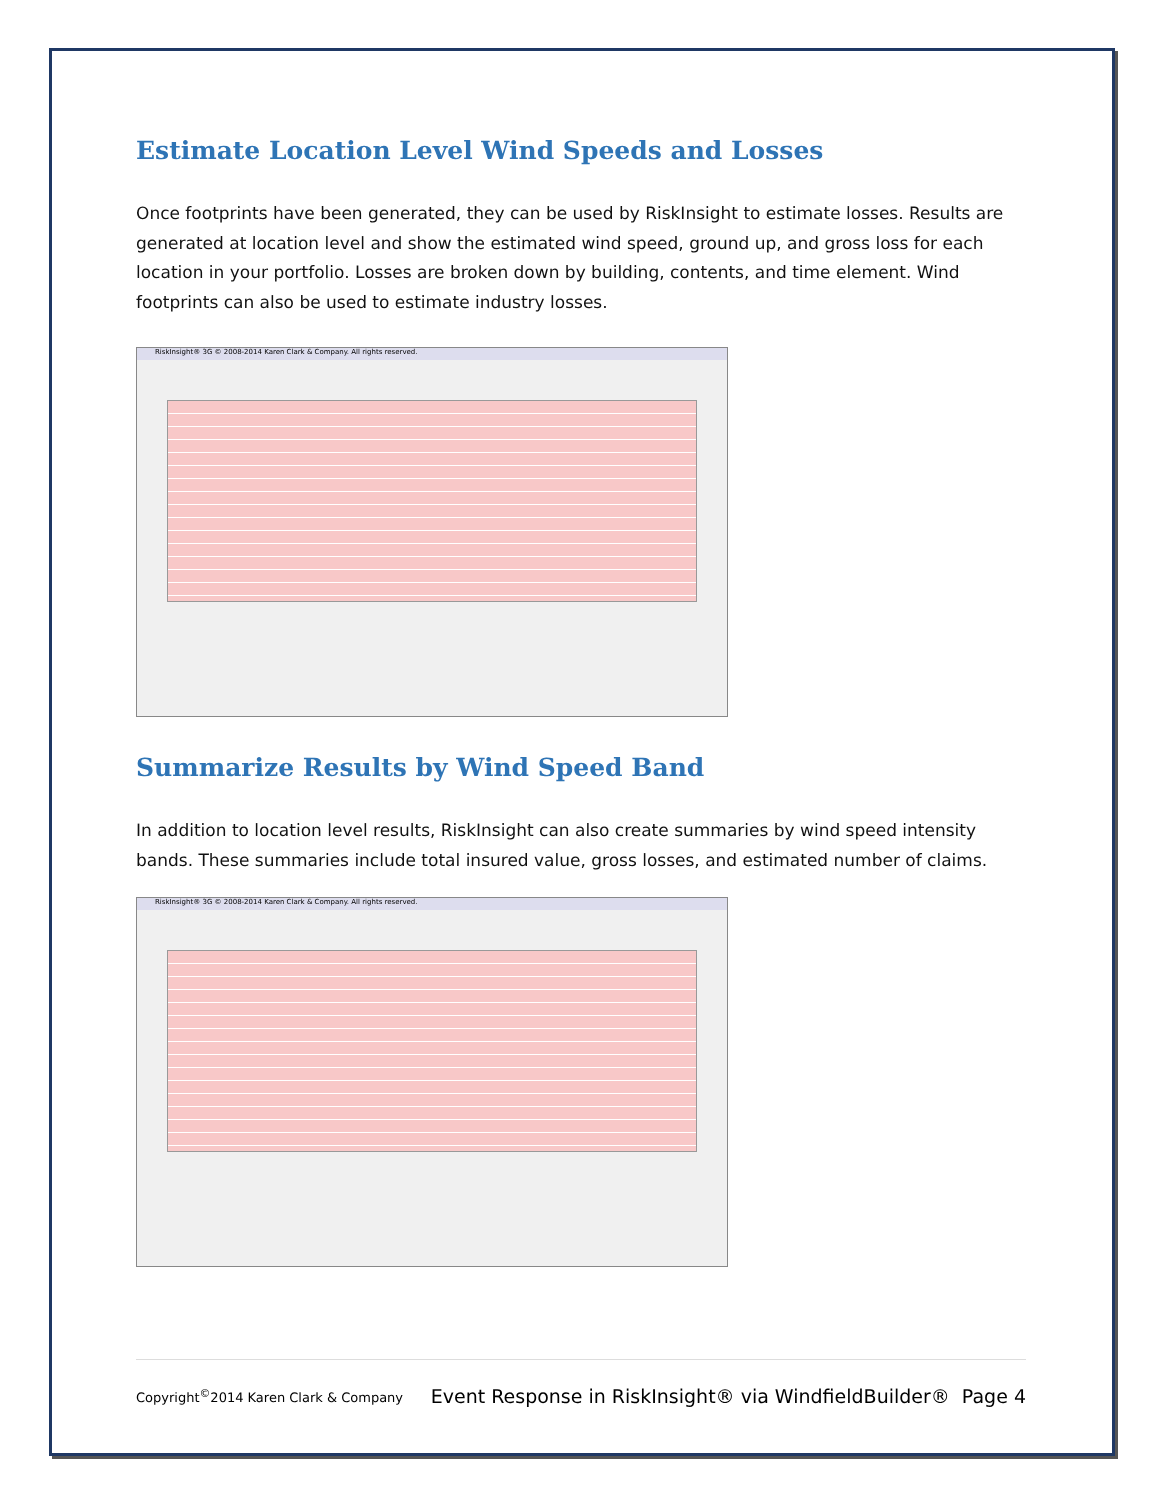Estimate Location Level Wind Speeds and Losses
Once footprints have been generated, they can be used by RiskInsight to estimate losses. Results are generated at location level and show the estimated wind speed, ground up, and gross loss for each location in your portfolio. Losses are broken down by building, contents, and time element. Wind footprints can also be used to estimate industry losses.
RiskInsight® 3G © 2008-2014 Karen Clark & Company. All rights reserved.
Summarize Results by Wind Speed Band
In addition to location level results, RiskInsight can also create summaries by wind speed intensity bands. These summaries include total insured value, gross losses, and estimated number of claims.
RiskInsight® 3G © 2008-2014 Karen Clark & Company. All rights reserved.
Copyright<sup>©</sup>2014 Karen Clark & Company Event Response in RiskInsight® via WindfieldBuilder® Page 4